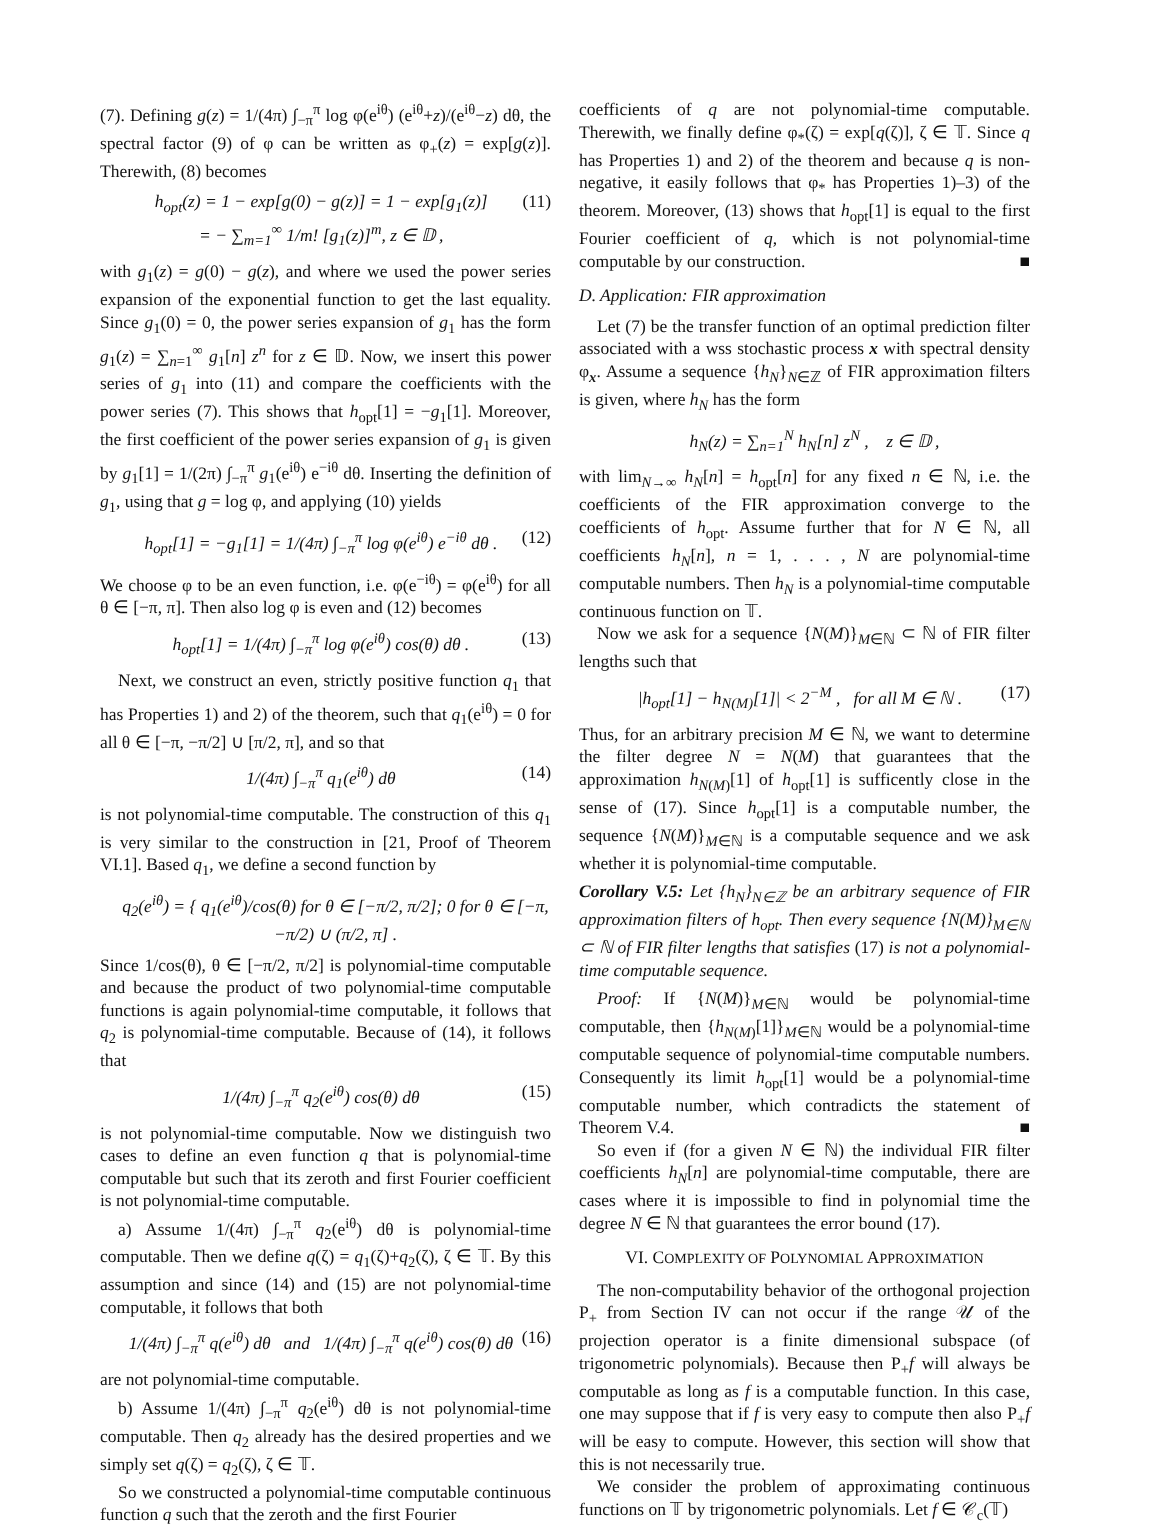(7). Defining g(z) = 1/(4π) ∫<sub>−π</sub><sup>π</sup> log φ(e<sup>iθ</sup>) (e<sup>iθ</sup>+z)/(e<sup>iθ</sup>−z) dθ, the spectral factor (9) of φ can be written as φ<sub>+</sub>(z) = exp[g(z)]. Therewith, (8) becomes
h<sub>opt</sub>(z) = 1 − exp[g(0) − g(z)] = 1 − exp[g<sub>1</sub>(z)]
= − ∑<sub>m=1</sub><sup>∞</sup> 1/m! [g<sub>1</sub>(z)]<sup>m</sup>, z ∈ 𝔻 , (11)
with g<sub>1</sub>(z) = g(0) − g(z), and where we used the power series expansion of the exponential function to get the last equality. Since g<sub>1</sub>(0) = 0, the power series expansion of g<sub>1</sub> has the form g<sub>1</sub>(z) = ∑<sub>n=1</sub><sup>∞</sup> g<sub>1</sub>[n] z<sup>n</sup> for z ∈ 𝔻. Now, we insert this power series of g<sub>1</sub> into (11) and compare the coefficients with the power series (7). This shows that h<sub>opt</sub>[1] = −g<sub>1</sub>[1]. Moreover, the first coefficient of the power series expansion of g<sub>1</sub> is given by g<sub>1</sub>[1] = 1/(2π) ∫<sub>−π</sub><sup>π</sup> g<sub>1</sub>(e<sup>iθ</sup>) e<sup>−iθ</sup> dθ. Inserting the definition of g<sub>1</sub>, using that g = log φ, and applying (10) yields
h<sub>opt</sub>[1] = −g<sub>1</sub>[1] = 1/(4π) ∫<sub>−π</sub><sup>π</sup> log φ(e<sup>iθ</sup>) e<sup>−iθ</sup> dθ . (12)
We choose φ to be an even function, i.e. φ(e<sup>−iθ</sup>) = φ(e<sup>iθ</sup>) for all θ ∈ [−π, π]. Then also log φ is even and (12) becomes
h<sub>opt</sub>[1] = 1/(4π) ∫<sub>−π</sub><sup>π</sup> log φ(e<sup>iθ</sup>) cos(θ) dθ . (13)
Next, we construct an even, strictly positive function q<sub>1</sub> that has Properties 1) and 2) of the theorem, such that q<sub>1</sub>(e<sup>iθ</sup>) = 0 for all θ ∈ [−π, −π/2] ∪ [π/2, π], and so that
1/(4π) ∫<sub>−π</sub><sup>π</sup> q<sub>1</sub>(e<sup>iθ</sup>) dθ (14)
is not polynomial-time computable. The construction of this q<sub>1</sub> is very similar to the construction in [21, Proof of Theorem VI.1]. Based q<sub>1</sub>, we define a second function by
q<sub>2</sub>(e<sup>iθ</sup>) = { q<sub>1</sub>(e<sup>iθ</sup>)/cos(θ) for θ ∈ [−π/2, π/2]; 0 for θ ∈ [−π, −π/2) ∪ (π/2, π] .
Since 1/cos(θ), θ ∈ [−π/2, π/2] is polynomial-time computable and because the product of two polynomial-time computable functions is again polynomial-time computable, it follows that q<sub>2</sub> is polynomial-time computable. Because of (14), it follows that
1/(4π) ∫<sub>−π</sub><sup>π</sup> q<sub>2</sub>(e<sup>iθ</sup>) cos(θ) dθ (15)
is not polynomial-time computable. Now we distinguish two cases to define an even function q that is polynomial-time computable but such that its zeroth and first Fourier coefficient is not polynomial-time computable.
a) Assume 1/(4π) ∫<sub>−π</sub><sup>π</sup> q<sub>2</sub>(e<sup>iθ</sup>) dθ is polynomial-time computable. Then we define q(ζ) = q<sub>1</sub>(ζ)+q<sub>2</sub>(ζ), ζ ∈ 𝕋. By this assumption and since (14) and (15) are not polynomial-time computable, it follows that both
1/(4π) ∫<sub>−π</sub><sup>π</sup> q(e<sup>iθ</sup>) dθ and 1/(4π) ∫<sub>−π</sub><sup>π</sup> q(e<sup>iθ</sup>) cos(θ) dθ (16)
are not polynomial-time computable.
b) Assume 1/(4π) ∫<sub>−π</sub><sup>π</sup> q<sub>2</sub>(e<sup>iθ</sup>) dθ is not polynomial-time computable. Then q<sub>2</sub> already has the desired properties and we simply set q(ζ) = q<sub>2</sub>(ζ), ζ ∈ 𝕋.
So we constructed a polynomial-time computable continuous function q such that the zeroth and the first Fourier
coefficients of q are not polynomial-time computable. Therewith, we finally define φ<sub>*</sub>(ζ) = exp[q(ζ)], ζ ∈ 𝕋. Since q has Properties 1) and 2) of the theorem and because q is non-negative, it easily follows that φ<sub>*</sub> has Properties 1)–3) of the theorem. Moreover, (13) shows that h<sub>opt</sub>[1] is equal to the first Fourier coefficient of q, which is not polynomial-time computable by our construction. ■
D. Application: FIR approximation
Let (7) be the transfer function of an optimal prediction filter associated with a wss stochastic process x with spectral density φ<sub>x</sub>. Assume a sequence {h<sub>N</sub>}<sub>N∈ℤ</sub> of FIR approximation filters is given, where h<sub>N</sub> has the form
h<sub>N</sub>(z) = ∑<sub>n=1</sub><sup>N</sup> h<sub>N</sub>[n] z<sup>N</sup> , z ∈ 𝔻 ,
with lim<sub>N→∞</sub> h<sub>N</sub>[n] = h<sub>opt</sub>[n] for any fixed n ∈ ℕ, i.e. the coefficients of the FIR approximation converge to the coefficients of h<sub>opt</sub>. Assume further that for N ∈ ℕ, all coefficients h<sub>N</sub>[n], n = 1, . . . , N are polynomial-time computable numbers. Then h<sub>N</sub> is a polynomial-time computable continuous function on 𝕋.
Now we ask for a sequence {N(M)}<sub>M∈ℕ</sub> ⊂ ℕ of FIR filter lengths such that
|h<sub>opt</sub>[1] − h<sub>N(M)</sub>[1]| < 2<sup>−M</sup> , for all M ∈ ℕ . (17)
Thus, for an arbitrary precision M ∈ ℕ, we want to determine the filter degree N = N(M) that guarantees that the approximation h<sub>N(M)</sub>[1] of h<sub>opt</sub>[1] is sufficently close in the sense of (17). Since h<sub>opt</sub>[1] is a computable number, the sequence {N(M)}<sub>M∈ℕ</sub> is a computable sequence and we ask whether it is polynomial-time computable.
Corollary V.5: Let {h<sub>N</sub>}<sub>N∈ℤ</sub> be an arbitrary sequence of FIR approximation filters of h<sub>opt</sub>. Then every sequence {N(M)}<sub>M∈ℕ</sub> ⊂ ℕ of FIR filter lengths that satisfies (17) is not a polynomial-time computable sequence.
Proof: If {N(M)}<sub>M∈ℕ</sub> would be polynomial-time computable, then {h<sub>N(M)</sub>[1]}<sub>M∈ℕ</sub> would be a polynomial-time computable sequence of polynomial-time computable numbers. Consequently its limit h<sub>opt</sub>[1] would be a polynomial-time computable number, which contradicts the statement of Theorem V.4. ■
So even if (for a given N ∈ ℕ) the individual FIR filter coefficients h<sub>N</sub>[n] are polynomial-time computable, there are cases where it is impossible to find in polynomial time the degree N ∈ ℕ that guarantees the error bound (17).
VI. COMPLEXITY OF POLYNOMIAL APPROXIMATION
The non-computability behavior of the orthogonal projection P<sub>+</sub> from Section IV can not occur if the range 𝒰 of the projection operator is a finite dimensional subspace (of trigonometric polynomials). Because then P<sub>+</sub>f will always be computable as long as f is a computable function. In this case, one may suppose that if f is very easy to compute then also P<sub>+</sub>f will be easy to compute. However, this section will show that this is not necessarily true.
We consider the problem of approximating continuous functions on 𝕋 by trigonometric polynomials. Let f ∈ 𝒞<sub>c</sub>(𝕋)